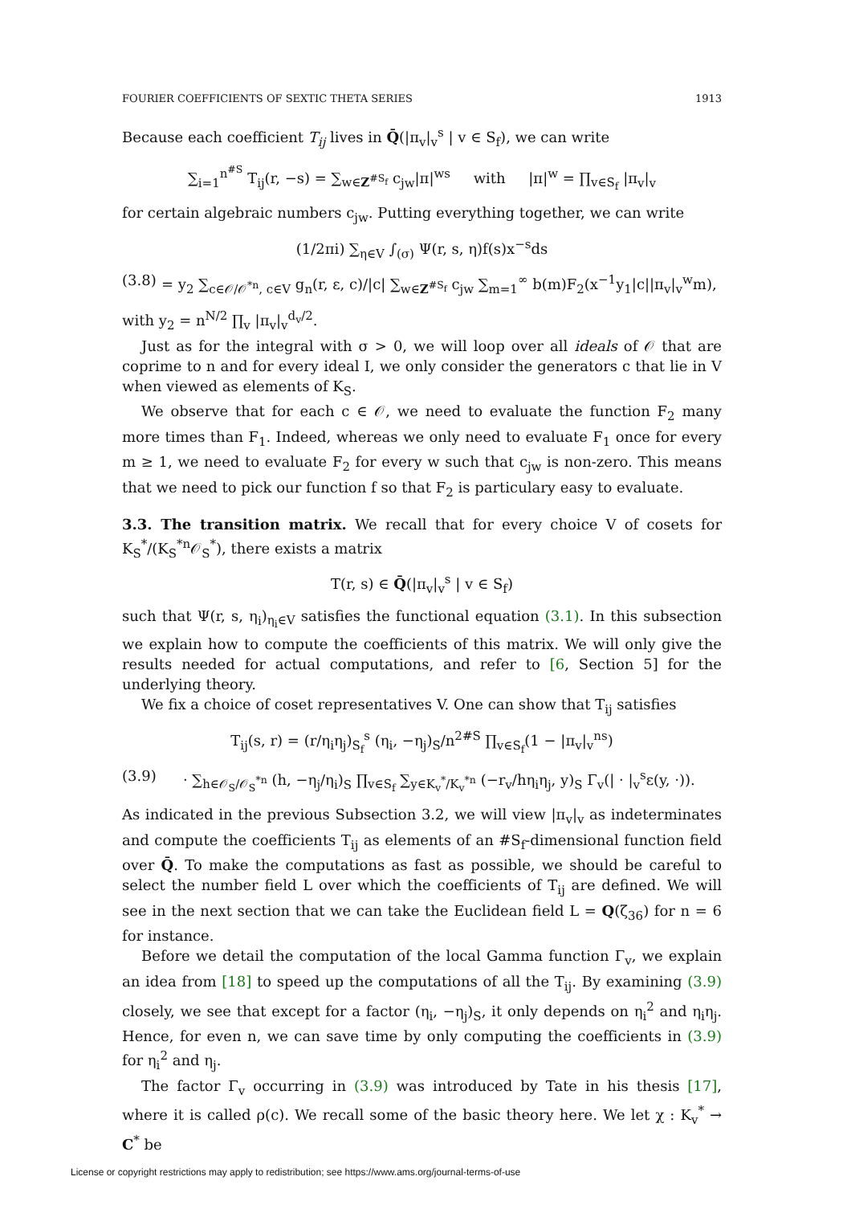FOURIER COEFFICIENTS OF SEXTIC THETA SERIES 1913
Because each coefficient T<sub>ij</sub> lives in Q̄(|π<sub>v</sub>|<sub>v</sub><sup>s</sup> | v ∈ S<sub>f</sub>), we can write
∑<sub>i=1</sub><sup>n<sup>#S</sup></sup> T<sub>ij</sub>(r, −s) = ∑<sub>w∈Z<sup>#S<sub>f</sub></sup></sub> c<sub>jw</sub>|π|<sup>ws</sup> with |π|<sup>w</sup> = ∏<sub>v∈S<sub>f</sub></sub> |π<sub>v</sub>|<sub>v</sub>
for certain algebraic numbers c<sub>jw</sub>. Putting everything together, we can write
(1/2πi) ∑<sub>η∈V</sub> ∫<sub>(σ)</sub> Ψ(r, s, η)f(s)x<sup>−s</sup>ds
(3.8) = y<sub>2</sub> ∑<sub>c∈𝒪/𝒪<sup>*n</sup>, c∈V</sub> g<sub>n</sub>(r, ε, c)/|c| ∑<sub>w∈Z<sup>#S<sub>f</sub></sup></sub> c<sub>jw</sub> ∑<sub>m=1</sub><sup>∞</sup> b(m)F<sub>2</sub>(x<sup>−1</sup>y<sub>1</sub>|c||π<sub>v</sub>|<sub>v</sub><sup>w</sup>m),
with y<sub>2</sub> = n<sup>N/2</sup> ∏<sub>v</sub> |π<sub>v</sub>|<sub>v</sub><sup>d<sub>v</sub>/2</sup>.
Just as for the integral with σ > 0, we will loop over all ideals of 𝒪 that are coprime to n and for every ideal I, we only consider the generators c that lie in V when viewed as elements of K<sub>S</sub>.
We observe that for each c ∈ 𝒪, we need to evaluate the function F<sub>2</sub> many more times than F<sub>1</sub>. Indeed, whereas we only need to evaluate F<sub>1</sub> once for every m ≥ 1, we need to evaluate F<sub>2</sub> for every w such that c<sub>jw</sub> is non-zero. This means that we need to pick our function f so that F<sub>2</sub> is particulary easy to evaluate.
3.3. The transition matrix. We recall that for every choice V of cosets for K<sub>S</sub><sup>*</sup>/(K<sub>S</sub><sup>*n</sup>𝒪<sub>S</sub><sup>*</sup>), there exists a matrix
T(r, s) ∈ Q̄(|π<sub>v</sub>|<sub>v</sub><sup>s</sup> | v ∈ S<sub>f</sub>)
such that Ψ(r, s, η<sub>i</sub>)<sub>η<sub>i</sub>∈V</sub> satisfies the functional equation (3.1). In this subsection we explain how to compute the coefficients of this matrix. We will only give the results needed for actual computations, and refer to [6, Section 5] for the underlying theory.
We fix a choice of coset representatives V. One can show that T<sub>ij</sub> satisfies
T<sub>ij</sub>(s, r) = (r/η<sub>i</sub>η<sub>j</sub>)<sub>S<sub>f</sub></sub><sup>s</sup> (η<sub>i</sub>, −η<sub>j</sub>)<sub>S</sub>/n<sup>2#S</sup> ∏<sub>v∈S<sub>f</sub></sub>(1 − |π<sub>v</sub>|<sub>v</sub><sup>ns</sup>)
(3.9) · ∑<sub>h∈𝒪<sub>S</sub>/𝒪<sub>S</sub><sup>*n</sup></sub> (h, −η<sub>j</sub>/η<sub>i</sub>)<sub>S</sub> ∏<sub>v∈S<sub>f</sub></sub> ∑<sub>y∈K<sub>v</sub><sup>*</sup>/K<sub>v</sub><sup>*n</sup></sub> (−r<sub>v</sub>/hη<sub>i</sub>η<sub>j</sub>, y)<sub>S</sub> Γ<sub>v</sub>(| · |<sub>v</sub><sup>s</sup>ε(y, ·)).
As indicated in the previous Subsection 3.2, we will view |π<sub>v</sub>|<sub>v</sub> as indeterminates and compute the coefficients T<sub>ij</sub> as elements of an #S<sub>f</sub>-dimensional function field over Q̄. To make the computations as fast as possible, we should be careful to select the number field L over which the coefficients of T<sub>ij</sub> are defined. We will see in the next section that we can take the Euclidean field L = Q(ζ<sub>36</sub>) for n = 6 for instance.
Before we detail the computation of the local Gamma function Γ<sub>v</sub>, we explain an idea from [18] to speed up the computations of all the T<sub>ij</sub>. By examining (3.9) closely, we see that except for a factor (η<sub>i</sub>, −η<sub>j</sub>)<sub>S</sub>, it only depends on η<sub>i</sub><sup>2</sup> and η<sub>i</sub>η<sub>j</sub>. Hence, for even n, we can save time by only computing the coefficients in (3.9) for η<sub>i</sub><sup>2</sup> and η<sub>j</sub>.
The factor Γ<sub>v</sub> occurring in (3.9) was introduced by Tate in his thesis [17], where it is called ρ(c). We recall some of the basic theory here. We let χ : K<sub>v</sub><sup>*</sup> → C<sup>*</sup> be
License or copyright restrictions may apply to redistribution; see https://www.ams.org/journal-terms-of-use